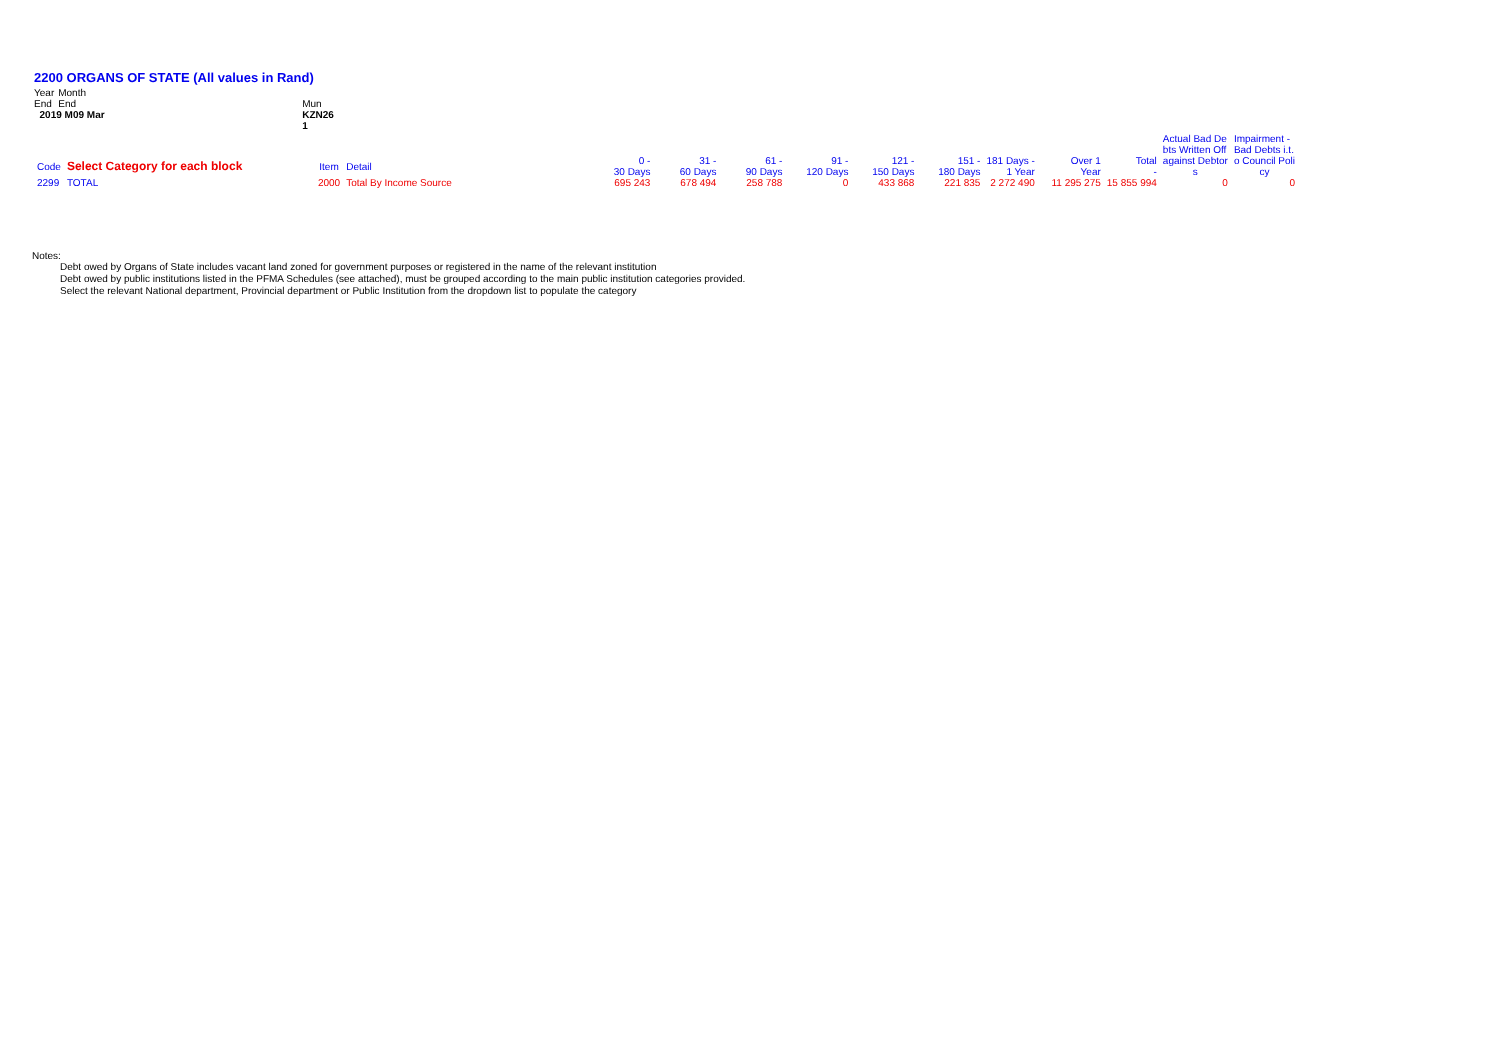2200 ORGANS OF STATE (All values in Rand)
| Year End | Month End | Mun |
| 2019 M09 Mar | | KZN26 1 |
| | | | | | | | | | | | | | | Actual Bad De bts Written Off | Impairment - Bad Debts i.t. |
| Code | Select Category for each block | Item | Detail | | 0 - 30 Days | 31 - 60 Days | 61 - 90 Days | 91 - 120 Days | 121 - 150 Days | 151 - 180 Days | 181 Days - 1 Year | Over 1 Year | Total - | against Debtor s | o Council Poli cy |
| 2299 | TOTAL | 2000 | Total By Income Source | | 695 243 | 678 494 | 258 788 | 0 | 433 868 | 221 835 | 2 272 490 | 11 295 275 | 15 855 994 | 0 | 0 |
Notes:
Debt owed by Organs of State includes vacant land zoned for government purposes or registered in the name of the relevant institution
Debt owed by public institutions listed in the PFMA Schedules (see attached), must be grouped according to the main public institution categories provided.
Select the relevant National department, Provincial department or Public Institution from the dropdown list to populate the category